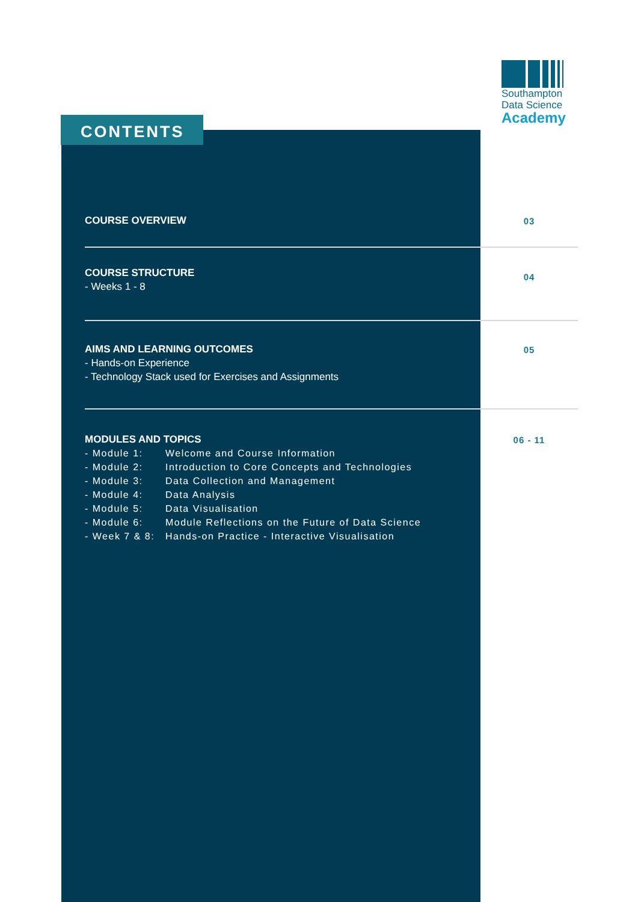CONTENTS
Southampton
Data Science
Academy
COURSE OVERVIEW
03
COURSE STRUCTURE
- Weeks 1 - 8
04
AIMS AND LEARNING OUTCOMES
- Hands-on Experience
- Technology Stack used for Exercises and Assignments
05
MODULES AND TOPICS
- Module 1: Welcome and Course Information
- Module 2: Introduction to Core Concepts and Technologies
- Module 3: Data Collection and Management
- Module 4: Data Analysis
- Module 5: Data Visualisation
- Module 6: Module Reflections on the Future of Data Science
- Week 7 & 8: Hands-on Practice - Interactive Visualisation
06 - 11